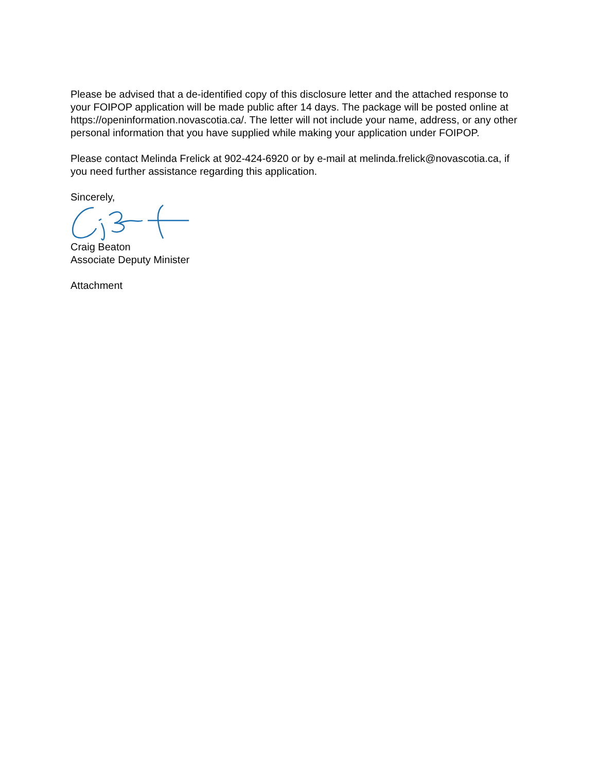Please be advised that a de-identified copy of this disclosure letter and the attached response to your FOIPOP application will be made public after 14 days. The package will be posted online at https://openinformation.novascotia.ca/. The letter will not include your name, address, or any other personal information that you have supplied while making your application under FOIPOP.
Please contact Melinda Frelick at 902-424-6920 or by e-mail at melinda.frelick@novascotia.ca, if you need further assistance regarding this application.
Sincerely,
Craig Beaton
Associate Deputy Minister
Attachment